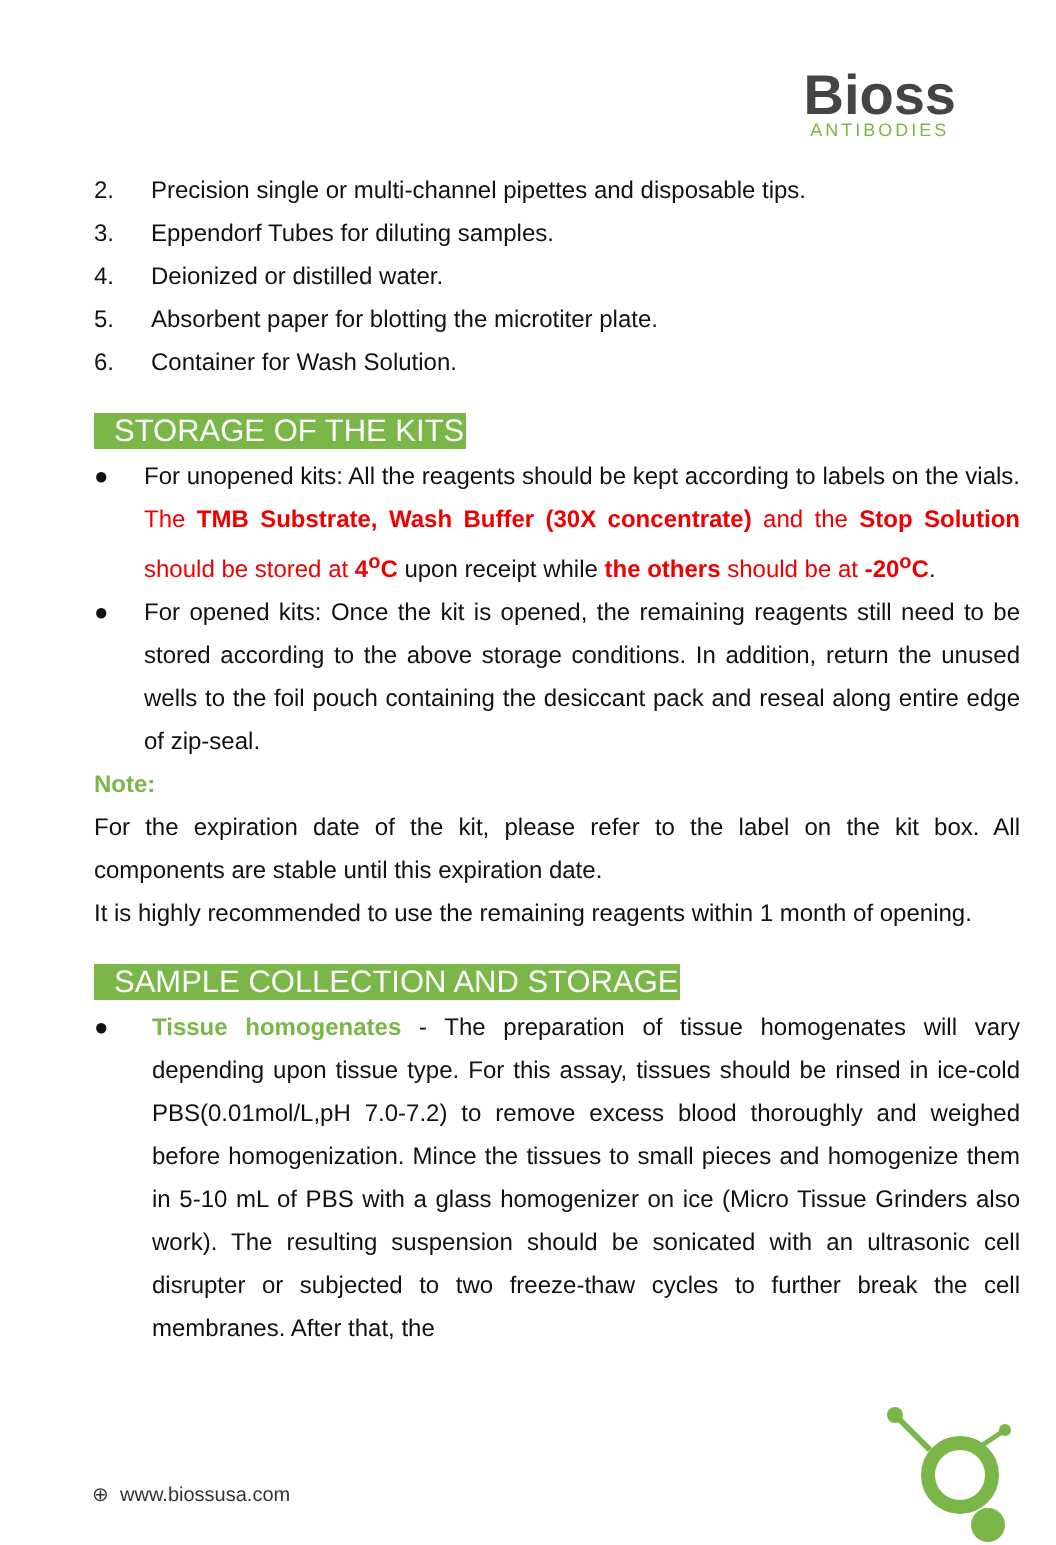Bioss
ANTIBODIES
2. Precision single or multi-channel pipettes and disposable tips.
3. Eppendorf Tubes for diluting samples.
4. Deionized or distilled water.
5. Absorbent paper for blotting the microtiter plate.
6. Container for Wash Solution.
STORAGE OF THE KITS
● For unopened kits: All the reagents should be kept according to labels on the vials. The TMB Substrate, Wash Buffer (30X concentrate) and the Stop Solution should be stored at 4<sup>o</sup>C upon receipt while the others should be at -20<sup>o</sup>C.
● For opened kits: Once the kit is opened, the remaining reagents still need to be stored according to the above storage conditions. In addition, return the unused wells to the foil pouch containing the desiccant pack and reseal along entire edge of zip-seal.
Note:
For the expiration date of the kit, please refer to the label on the kit box. All components are stable until this expiration date.
It is highly recommended to use the remaining reagents within 1 month of opening.
SAMPLE COLLECTION AND STORAGE
● Tissue homogenates - The preparation of tissue homogenates will vary depending upon tissue type. For this assay, tissues should be rinsed in ice-cold PBS(0.01mol/L,pH 7.0-7.2) to remove excess blood thoroughly and weighed before homogenization. Mince the tissues to small pieces and homogenize them in 5-10 mL of PBS with a glass homogenizer on ice (Micro Tissue Grinders also work). The resulting suspension should be sonicated with an ultrasonic cell disrupter or subjected to two freeze-thaw cycles to further break the cell membranes. After that, the
⊕ www.biossusa.com